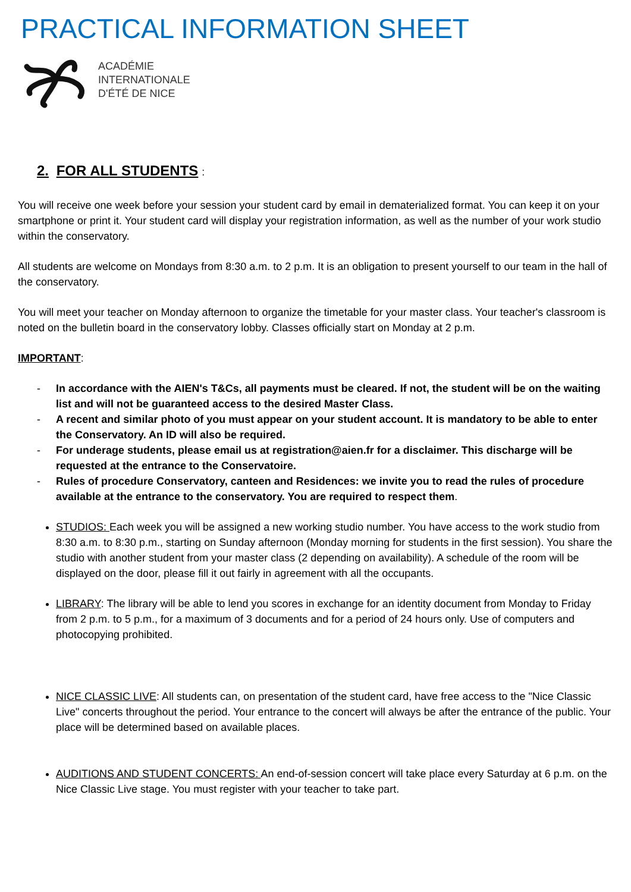PRACTICAL INFORMATION SHEET
ACADÉMIE
INTERNATIONALE
D'ÉTÉ DE NICE
2. FOR ALL STUDENTS:
You will receive one week before your session your student card by email in dematerialized format. You can keep it on your smartphone or print it. Your student card will display your registration information, as well as the number of your work studio within the conservatory.
All students are welcome on Mondays from 8:30 a.m. to 2 p.m. It is an obligation to present yourself to our team in the hall of the conservatory.
You will meet your teacher on Monday afternoon to organize the timetable for your master class. Your teacher's classroom is noted on the bulletin board in the conservatory lobby. Classes officially start on Monday at 2 p.m.
IMPORTANT:
- In accordance with the AIEN's T&Cs, all payments must be cleared. If not, the student will be on the waiting list and will not be guaranteed access to the desired Master Class.
- A recent and similar photo of you must appear on your student account. It is mandatory to be able to enter the Conservatory. An ID will also be required.
- For underage students, please email us at registration@aien.fr for a disclaimer. This discharge will be requested at the entrance to the Conservatoire.
- Rules of procedure Conservatory, canteen and Residences: we invite you to read the rules of procedure available at the entrance to the conservatory. You are required to respect them.
STUDIOS: Each week you will be assigned a new working studio number. You have access to the work studio from 8:30 a.m. to 8:30 p.m., starting on Sunday afternoon (Monday morning for students in the first session). You share the studio with another student from your master class (2 depending on availability). A schedule of the room will be displayed on the door, please fill it out fairly in agreement with all the occupants.
LIBRARY: The library will be able to lend you scores in exchange for an identity document from Monday to Friday from 2 p.m. to 5 p.m., for a maximum of 3 documents and for a period of 24 hours only. Use of computers and photocopying prohibited.
NICE CLASSIC LIVE: All students can, on presentation of the student card, have free access to the "Nice Classic Live" concerts throughout the period. Your entrance to the concert will always be after the entrance of the public. Your place will be determined based on available places.
AUDITIONS AND STUDENT CONCERTS: An end-of-session concert will take place every Saturday at 6 p.m. on the Nice Classic Live stage. You must register with your teacher to take part.